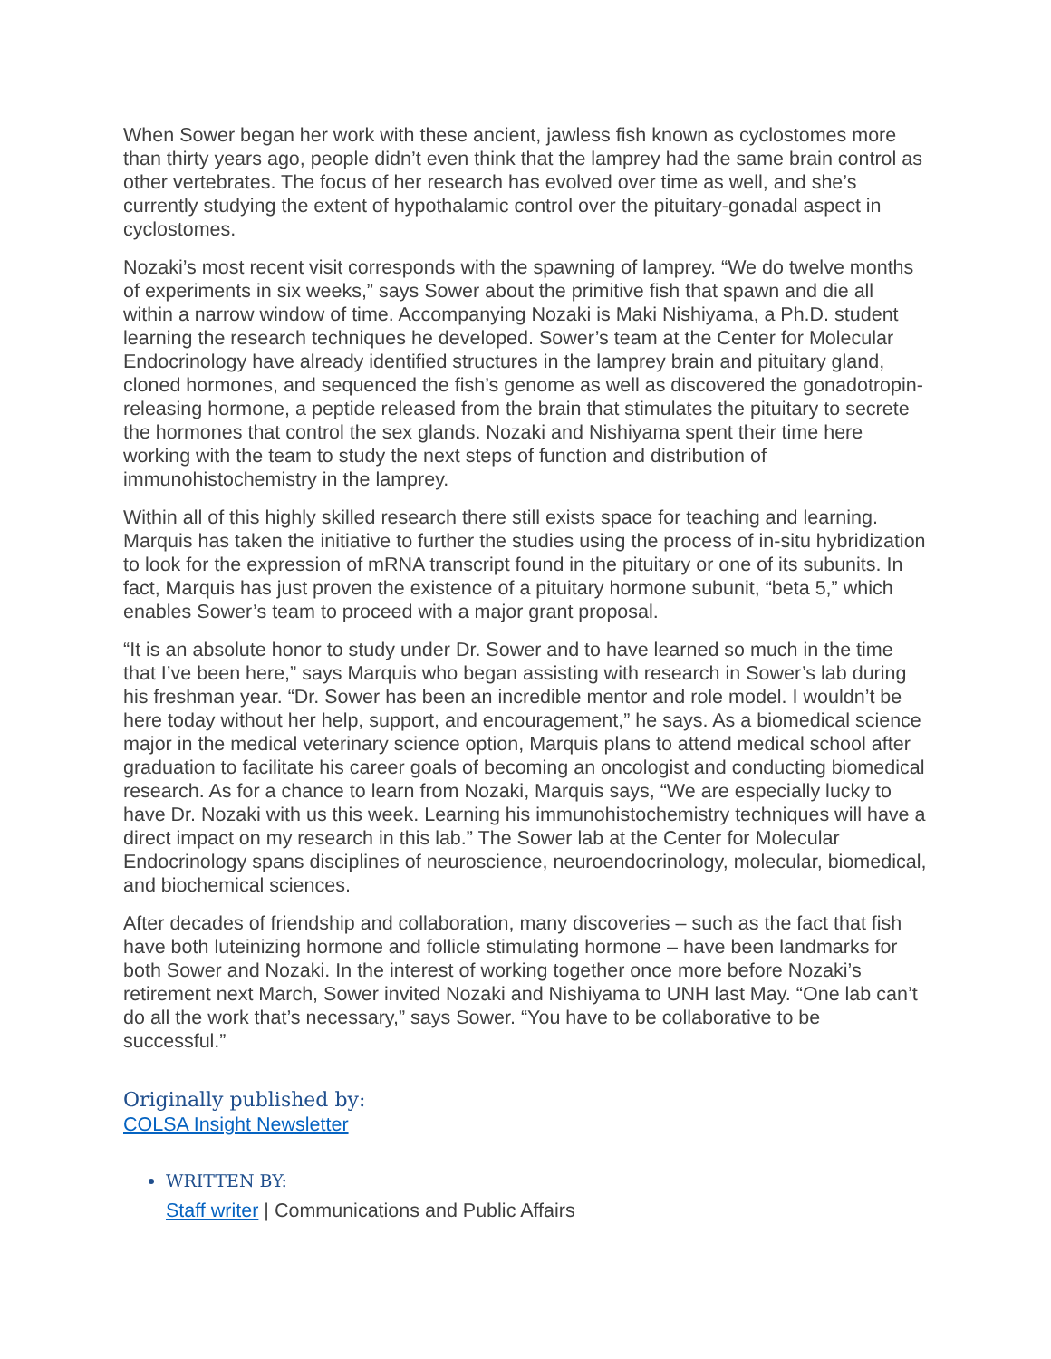When Sower began her work with these ancient, jawless fish known as cyclostomes more than thirty years ago, people didn’t even think that the lamprey had the same brain control as other vertebrates. The focus of her research has evolved over time as well, and she’s currently studying the extent of hypothalamic control over the pituitary-gonadal aspect in cyclostomes.
Nozaki’s most recent visit corresponds with the spawning of lamprey. “We do twelve months of experiments in six weeks,” says Sower about the primitive fish that spawn and die all within a narrow window of time. Accompanying Nozaki is Maki Nishiyama, a Ph.D. student learning the research techniques he developed. Sower’s team at the Center for Molecular Endocrinology have already identified structures in the lamprey brain and pituitary gland, cloned hormones, and sequenced the fish’s genome as well as discovered the gonadotropin-releasing hormone, a peptide released from the brain that stimulates the pituitary to secrete the hormones that control the sex glands. Nozaki and Nishiyama spent their time here working with the team to study the next steps of function and distribution of immunohistochemistry in the lamprey.
Within all of this highly skilled research there still exists space for teaching and learning. Marquis has taken the initiative to further the studies using the process of in-situ hybridization to look for the expression of mRNA transcript found in the pituitary or one of its subunits. In fact, Marquis has just proven the existence of a pituitary hormone subunit, “beta 5,” which enables Sower’s team to proceed with a major grant proposal.
“It is an absolute honor to study under Dr. Sower and to have learned so much in the time that I’ve been here,” says Marquis who began assisting with research in Sower’s lab during his freshman year. “Dr. Sower has been an incredible mentor and role model. I wouldn’t be here today without her help, support, and encouragement,” he says. As a biomedical science major in the medical veterinary science option, Marquis plans to attend medical school after graduation to facilitate his career goals of becoming an oncologist and conducting biomedical research. As for a chance to learn from Nozaki, Marquis says, “We are especially lucky to have Dr. Nozaki with us this week. Learning his immunohistochemistry techniques will have a direct impact on my research in this lab.” The Sower lab at the Center for Molecular Endocrinology spans disciplines of neuroscience, neuroendocrinology, molecular, biomedical, and biochemical sciences.
After decades of friendship and collaboration, many discoveries – such as the fact that fish have both luteinizing hormone and follicle stimulating hormone – have been landmarks for both Sower and Nozaki. In the interest of working together once more before Nozaki’s retirement next March, Sower invited Nozaki and Nishiyama to UNH last May. “One lab can’t do all the work that’s necessary,” says Sower. “You have to be collaborative to be successful.”
Originally published by:
COLSA Insight Newsletter
WRITTEN BY:
Staff writer | Communications and Public Affairs